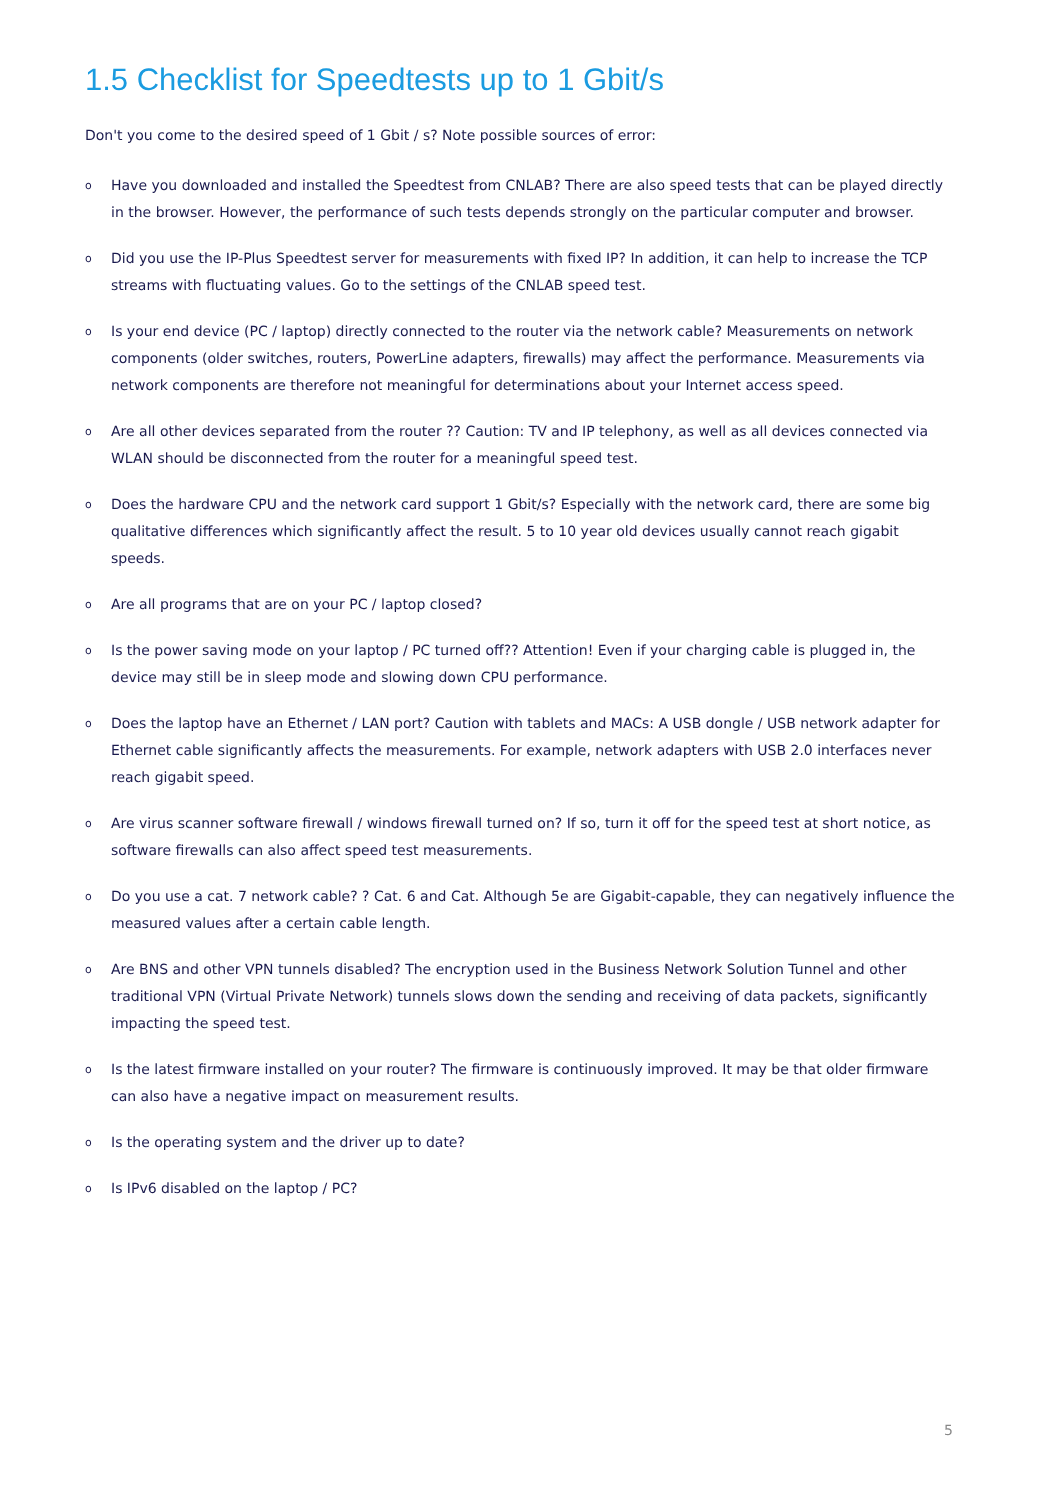1.5 Checklist for Speedtests up to 1 Gbit/s
Don't you come to the desired speed of 1 Gbit / s? Note possible sources of error:
o Have you downloaded and installed the Speedtest from CNLAB? There are also speed tests that can be played directly in the browser. However, the performance of such tests depends strongly on the particular computer and browser.
o Did you use the IP-Plus Speedtest server for measurements with fixed IP? In addition, it can help to increase the TCP streams with fluctuating values. Go to the settings of the CNLAB speed test.
o Is your end device (PC / laptop) directly connected to the router via the network cable? Measurements on network components (older switches, routers, PowerLine adapters, firewalls) may affect the performance. Measurements via network components are therefore not meaningful for determinations about your Internet access speed.
o Are all other devices separated from the router ?? Caution: TV and IP telephony, as well as all devices connected via WLAN should be disconnected from the router for a meaningful speed test.
o Does the hardware CPU and the network card support 1 Gbit/s? Especially with the network card, there are some big qualitative differences which significantly affect the result. 5 to 10 year old devices usually cannot reach gigabit speeds.
o Are all programs that are on your PC / laptop closed?
o Is the power saving mode on your laptop / PC turned off?? Attention! Even if your charging cable is plugged in, the device may still be in sleep mode and slowing down CPU performance.
o Does the laptop have an Ethernet / LAN port? Caution with tablets and MACs: A USB dongle / USB network adapter for Ethernet cable significantly affects the measurements. For example, network adapters with USB 2.0 interfaces never reach gigabit speed.
o Are virus scanner software firewall / windows firewall turned on? If so, turn it off for the speed test at short notice, as software firewalls can also affect speed test measurements.
o Do you use a cat. 7 network cable? ? Cat. 6 and Cat. Although 5e are Gigabit-capable, they can negatively influence the measured values after a certain cable length.
o Are BNS and other VPN tunnels disabled? The encryption used in the Business Network Solution Tunnel and other traditional VPN (Virtual Private Network) tunnels slows down the sending and receiving of data packets, significantly impacting the speed test.
o Is the latest firmware installed on your router? The firmware is continuously improved. It may be that older firmware can also have a negative impact on measurement results.
o Is the operating system and the driver up to date?
o Is IPv6 disabled on the laptop / PC?
5